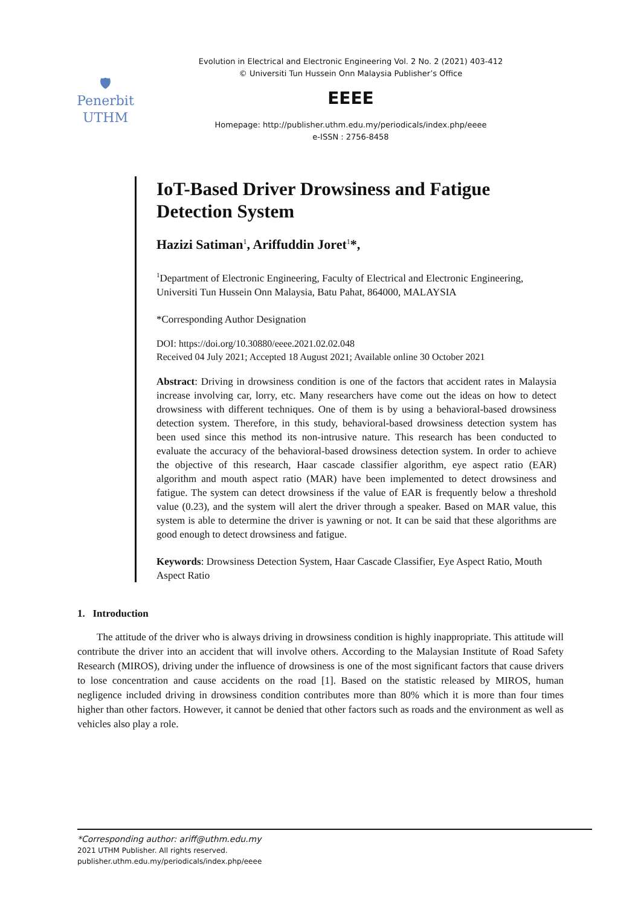🛡
Penerbit
UTHM
Evolution in Electrical and Electronic Engineering Vol. 2 No. 2 (2021) 403-412
© Universiti Tun Hussein Onn Malaysia Publisher’s Office
EEEE
Homepage: http://publisher.uthm.edu.my/periodicals/index.php/eeee
e-ISSN : 2756-8458
IoT-Based Driver Drowsiness and Fatigue Detection System
Hazizi Satiman<sup>1</sup>, Ariffuddin Joret<sup>1</sup>*,
<sup>1</sup> Department of Electronic Engineering, Faculty of Electrical and Electronic Engineering,
Universiti Tun Hussein Onn Malaysia, Batu Pahat, 864000, MALAYSIA
*Corresponding Author Designation
DOI: https://doi.org/10.30880/eeee.2021.02.02.048
Received 04 July 2021; Accepted 18 August 2021; Available online 30 October 2021
Abstract: Driving in drowsiness condition is one of the factors that accident rates in Malaysia increase involving car, lorry, etc. Many researchers have come out the ideas on how to detect drowsiness with different techniques. One of them is by using a behavioral-based drowsiness detection system. Therefore, in this study, behavioral-based drowsiness detection system has been used since this method its non-intrusive nature. This research has been conducted to evaluate the accuracy of the behavioral-based drowsiness detection system. In order to achieve the objective of this research, Haar cascade classifier algorithm, eye aspect ratio (EAR) algorithm and mouth aspect ratio (MAR) have been implemented to detect drowsiness and fatigue. The system can detect drowsiness if the value of EAR is frequently below a threshold value (0.23), and the system will alert the driver through a speaker. Based on MAR value, this system is able to determine the driver is yawning or not. It can be said that these algorithms are good enough to detect drowsiness and fatigue.
Keywords: Drowsiness Detection System, Haar Cascade Classifier, Eye Aspect Ratio, Mouth Aspect Ratio
1. Introduction
The attitude of the driver who is always driving in drowsiness condition is highly inappropriate. This attitude will contribute the driver into an accident that will involve others. According to the Malaysian Institute of Road Safety Research (MIROS), driving under the influence of drowsiness is one of the most significant factors that cause drivers to lose concentration and cause accidents on the road [1]. Based on the statistic released by MIROS, human negligence included driving in drowsiness condition contributes more than 80% which it is more than four times higher than other factors. However, it cannot be denied that other factors such as roads and the environment as well as vehicles also play a role.
*Corresponding author: ariff@uthm.edu.my
2021 UTHM Publisher. All rights reserved.
publisher.uthm.edu.my/periodicals/index.php/eeee